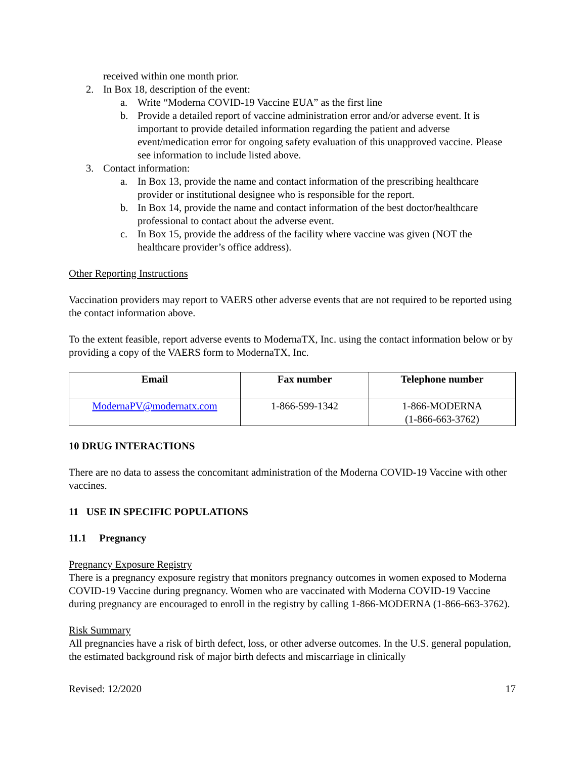received within one month prior.
2. In Box 18, description of the event:
a. Write “Moderna COVID-19 Vaccine EUA” as the first line
b. Provide a detailed report of vaccine administration error and/or adverse event. It is important to provide detailed information regarding the patient and adverse event/medication error for ongoing safety evaluation of this unapproved vaccine. Please see information to include listed above.
3. Contact information:
a. In Box 13, provide the name and contact information of the prescribing healthcare provider or institutional designee who is responsible for the report.
b. In Box 14, provide the name and contact information of the best doctor/healthcare professional to contact about the adverse event.
c. In Box 15, provide the address of the facility where vaccine was given (NOT the healthcare provider’s office address).
Other Reporting Instructions
Vaccination providers may report to VAERS other adverse events that are not required to be reported using the contact information above.
To the extent feasible, report adverse events to ModernaTX, Inc. using the contact information below or by providing a copy of the VAERS form to ModernaTX, Inc.
| Email | Fax number | Telephone number |
| --- | --- | --- |
| ModernaPV@modernatx.com | 1-866-599-1342 | 1-866-MODERNA (1-866-663-3762) |
10 DRUG INTERACTIONS
There are no data to assess the concomitant administration of the Moderna COVID-19 Vaccine with other vaccines.
11 USE IN SPECIFIC POPULATIONS
11.1 Pregnancy
Pregnancy Exposure Registry
There is a pregnancy exposure registry that monitors pregnancy outcomes in women exposed to Moderna COVID-19 Vaccine during pregnancy. Women who are vaccinated with Moderna COVID-19 Vaccine during pregnancy are encouraged to enroll in the registry by calling 1-866-MODERNA (1-866-663-3762).
Risk Summary
All pregnancies have a risk of birth defect, loss, or other adverse outcomes. In the U.S. general population, the estimated background risk of major birth defects and miscarriage in clinically
Revised: 12/2020 17